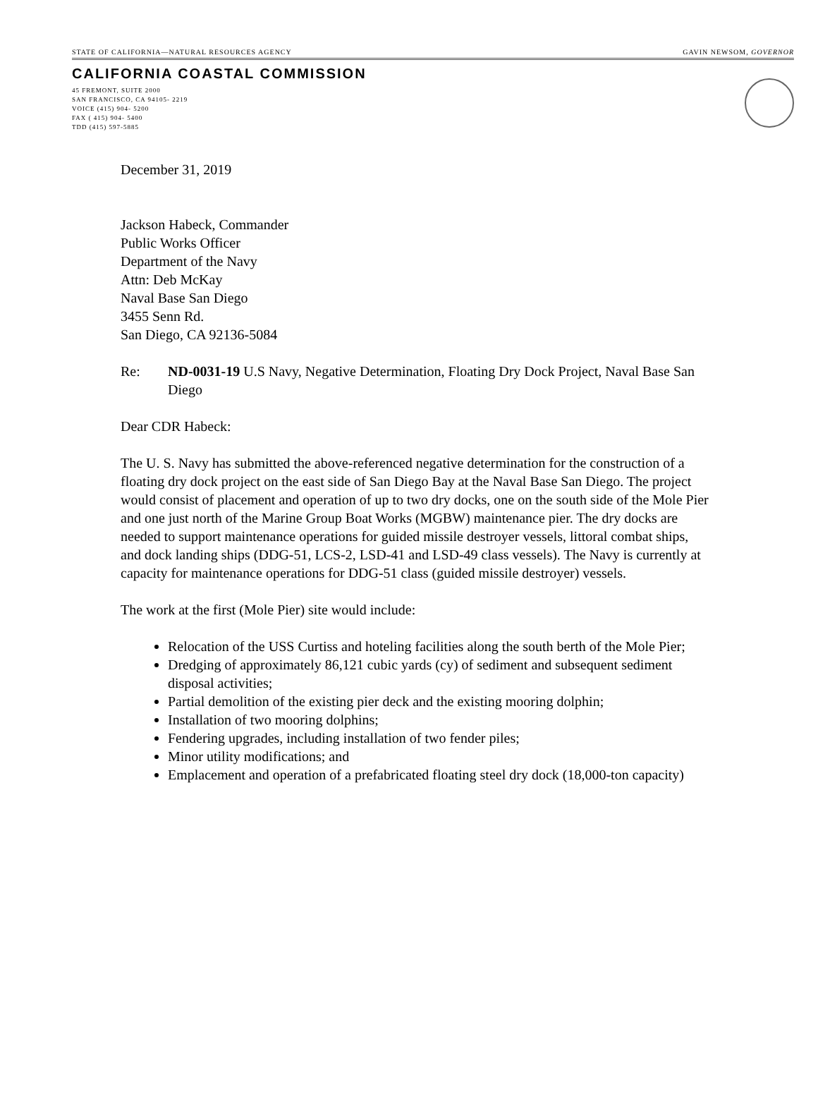STATE OF CALIFORNIA—NATURAL RESOURCES AGENCY GAVIN NEWSOM, GOVERNOR
CALIFORNIA COASTAL COMMISSION
45 FREMONT, SUITE 2000
SAN FRANCISCO, CA 94105- 2219
VOICE (415) 904- 5200
FAX ( 415) 904- 5400
TDD (415) 597-5885
December 31, 2019
Jackson Habeck, Commander
Public Works Officer
Department of the Navy
Attn: Deb McKay
Naval Base San Diego
3455 Senn Rd.
San Diego, CA 92136-5084
Re: ND-0031-19 U.S Navy, Negative Determination, Floating Dry Dock Project, Naval Base San Diego
Dear CDR Habeck:
The U. S. Navy has submitted the above-referenced negative determination for the construction of a floating dry dock project on the east side of San Diego Bay at the Naval Base San Diego. The project would consist of placement and operation of up to two dry docks, one on the south side of the Mole Pier and one just north of the Marine Group Boat Works (MGBW) maintenance pier. The dry docks are needed to support maintenance operations for guided missile destroyer vessels, littoral combat ships, and dock landing ships (DDG-51, LCS-2, LSD-41 and LSD-49 class vessels). The Navy is currently at capacity for maintenance operations for DDG-51 class (guided missile destroyer) vessels.
The work at the first (Mole Pier) site would include:
Relocation of the USS Curtiss and hoteling facilities along the south berth of the Mole Pier;
Dredging of approximately 86,121 cubic yards (cy) of sediment and subsequent sediment disposal activities;
Partial demolition of the existing pier deck and the existing mooring dolphin;
Installation of two mooring dolphins;
Fendering upgrades, including installation of two fender piles;
Minor utility modifications; and
Emplacement and operation of a prefabricated floating steel dry dock (18,000-ton capacity)